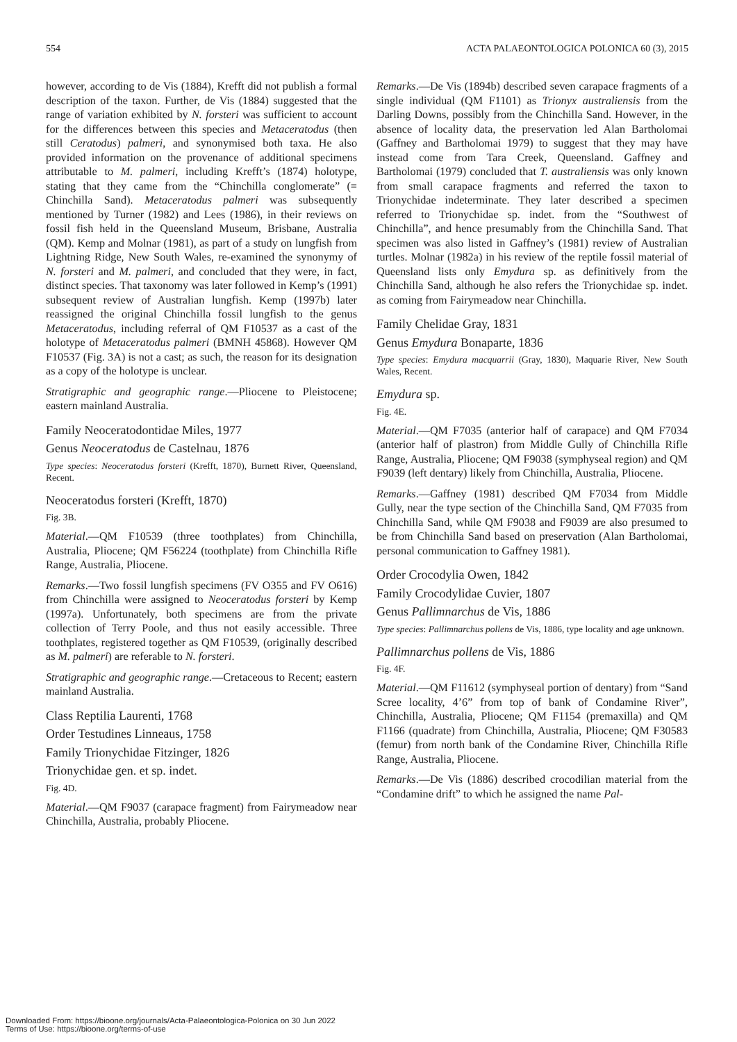554 ACTA PALAEONTOLOGICA POLONICA 60 (3), 2015
however, according to de Vis (1884), Krefft did not publish a formal description of the taxon. Further, de Vis (1884) suggested that the range of variation exhibited by N. forsteri was sufficient to account for the differences between this species and Metaceratodus (then still Ceratodus) palmeri, and synonymised both taxa. He also provided information on the provenance of additional specimens attributable to M. palmeri, including Krefft’s (1874) holotype, stating that they came from the “Chinchilla conglomerate” (= Chinchilla Sand). Metaceratodus palmeri was subsequently mentioned by Turner (1982) and Lees (1986), in their reviews on fossil fish held in the Queensland Museum, Brisbane, Australia (QM). Kemp and Molnar (1981), as part of a study on lungfish from Lightning Ridge, New South Wales, re-examined the synonymy of N. forsteri and M. palmeri, and concluded that they were, in fact, distinct species. That taxonomy was later followed in Kemp’s (1991) subsequent review of Australian lungfish. Kemp (1997b) later reassigned the original Chinchilla fossil lungfish to the genus Metaceratodus, including referral of QM F10537 as a cast of the holotype of Metaceratodus palmeri (BMNH 45868). However QM F10537 (Fig. 3A) is not a cast; as such, the reason for its designation as a copy of the holotype is unclear.
Stratigraphic and geographic range.—Pliocene to Pleistocene; eastern mainland Australia.
Family Neoceratodontidae Miles, 1977
Genus Neoceratodus de Castelnau, 1876
Type species: Neoceratodus forsteri (Krefft, 1870), Burnett River, Queensland, Recent.
Neoceratodus forsteri (Krefft, 1870)
Fig. 3B.
Material.—QM F10539 (three toothplates) from Chinchilla, Australia, Pliocene; QM F56224 (toothplate) from Chinchilla Rifle Range, Australia, Pliocene.
Remarks.—Two fossil lungfish specimens (FV O355 and FV O616) from Chinchilla were assigned to Neoceratodus forsteri by Kemp (1997a). Unfortunately, both specimens are from the private collection of Terry Poole, and thus not easily accessible. Three toothplates, registered together as QM F10539, (originally described as M. palmeri) are referable to N. forsteri.
Stratigraphic and geographic range.—Cretaceous to Recent; eastern mainland Australia.
Class Reptilia Laurenti, 1768
Order Testudines Linneaus, 1758
Family Trionychidae Fitzinger, 1826
Trionychidae gen. et sp. indet.
Fig. 4D.
Material.—QM F9037 (carapace fragment) from Fairymeadow near Chinchilla, Australia, probably Pliocene.
Remarks.—De Vis (1894b) described seven carapace fragments of a single individual (QM F1101) as Trionyx australiensis from the Darling Downs, possibly from the Chinchilla Sand. However, in the absence of locality data, the preservation led Alan Bartholomai (Gaffney and Bartholomai 1979) to suggest that they may have instead come from Tara Creek, Queensland. Gaffney and Bartholomai (1979) concluded that T. australiensis was only known from small carapace fragments and referred the taxon to Trionychidae indeterminate. They later described a specimen referred to Trionychidae sp. indet. from the “Southwest of Chinchilla”, and hence presumably from the Chinchilla Sand. That specimen was also listed in Gaffney’s (1981) review of Australian turtles. Molnar (1982a) in his review of the reptile fossil material of Queensland lists only Emydura sp. as definitively from the Chinchilla Sand, although he also refers the Trionychidae sp. indet. as coming from Fairymeadow near Chinchilla.
Family Chelidae Gray, 1831
Genus Emydura Bonaparte, 1836
Type species: Emydura macquarrii (Gray, 1830), Maquarie River, New South Wales, Recent.
Emydura sp.
Fig. 4E.
Material.—QM F7035 (anterior half of carapace) and QM F7034 (anterior half of plastron) from Middle Gully of Chinchilla Rifle Range, Australia, Pliocene; QM F9038 (symphyseal region) and QM F9039 (left dentary) likely from Chinchilla, Australia, Pliocene.
Remarks.—Gaffney (1981) described QM F7034 from Middle Gully, near the type section of the Chinchilla Sand, QM F7035 from Chinchilla Sand, while QM F9038 and F9039 are also presumed to be from Chinchilla Sand based on preservation (Alan Bartholomai, personal communication to Gaffney 1981).
Order Crocodylia Owen, 1842
Family Crocodylidae Cuvier, 1807
Genus Pallimnarchus de Vis, 1886
Type species: Pallimnarchus pollens de Vis, 1886, type locality and age unknown.
Pallimnarchus pollens de Vis, 1886
Fig. 4F.
Material.—QM F11612 (symphyseal portion of dentary) from “Sand Scree locality, 4’6” from top of bank of Condamine River”, Chinchilla, Australia, Pliocene; QM F1154 (premaxilla) and QM F1166 (quadrate) from Chinchilla, Australia, Pliocene; QM F30583 (femur) from north bank of the Condamine River, Chinchilla Rifle Range, Australia, Pliocene.
Remarks.—De Vis (1886) described crocodilian material from the “Condamine drift” to which he assigned the name Pal-
Downloaded From: https://bioone.org/journals/Acta-Palaeontologica-Polonica on 30 Jun 2022
Terms of Use: https://bioone.org/terms-of-use